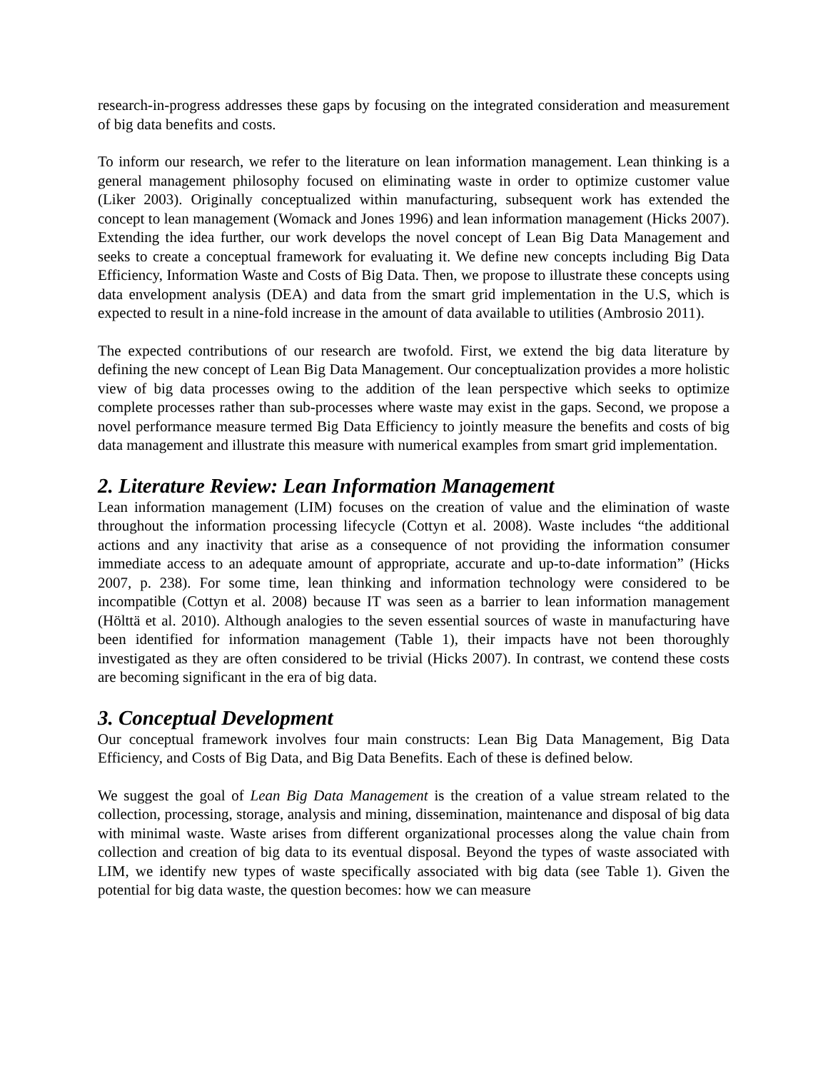research-in-progress addresses these gaps by focusing on the integrated consideration and measurement of big data benefits and costs.
To inform our research, we refer to the literature on lean information management. Lean thinking is a general management philosophy focused on eliminating waste in order to optimize customer value (Liker 2003). Originally conceptualized within manufacturing, subsequent work has extended the concept to lean management (Womack and Jones 1996) and lean information management (Hicks 2007). Extending the idea further, our work develops the novel concept of Lean Big Data Management and seeks to create a conceptual framework for evaluating it. We define new concepts including Big Data Efficiency, Information Waste and Costs of Big Data. Then, we propose to illustrate these concepts using data envelopment analysis (DEA) and data from the smart grid implementation in the U.S, which is expected to result in a nine-fold increase in the amount of data available to utilities (Ambrosio 2011).
The expected contributions of our research are twofold. First, we extend the big data literature by defining the new concept of Lean Big Data Management. Our conceptualization provides a more holistic view of big data processes owing to the addition of the lean perspective which seeks to optimize complete processes rather than sub-processes where waste may exist in the gaps. Second, we propose a novel performance measure termed Big Data Efficiency to jointly measure the benefits and costs of big data management and illustrate this measure with numerical examples from smart grid implementation.
2. Literature Review: Lean Information Management
Lean information management (LIM) focuses on the creation of value and the elimination of waste throughout the information processing lifecycle (Cottyn et al. 2008). Waste includes “the additional actions and any inactivity that arise as a consequence of not providing the information consumer immediate access to an adequate amount of appropriate, accurate and up-to-date information” (Hicks 2007, p. 238). For some time, lean thinking and information technology were considered to be incompatible (Cottyn et al. 2008) because IT was seen as a barrier to lean information management (Hölttä et al. 2010). Although analogies to the seven essential sources of waste in manufacturing have been identified for information management (Table 1), their impacts have not been thoroughly investigated as they are often considered to be trivial (Hicks 2007). In contrast, we contend these costs are becoming significant in the era of big data.
3. Conceptual Development
Our conceptual framework involves four main constructs: Lean Big Data Management, Big Data Efficiency, and Costs of Big Data, and Big Data Benefits. Each of these is defined below.
We suggest the goal of Lean Big Data Management is the creation of a value stream related to the collection, processing, storage, analysis and mining, dissemination, maintenance and disposal of big data with minimal waste. Waste arises from different organizational processes along the value chain from collection and creation of big data to its eventual disposal. Beyond the types of waste associated with LIM, we identify new types of waste specifically associated with big data (see Table 1). Given the potential for big data waste, the question becomes: how we can measure